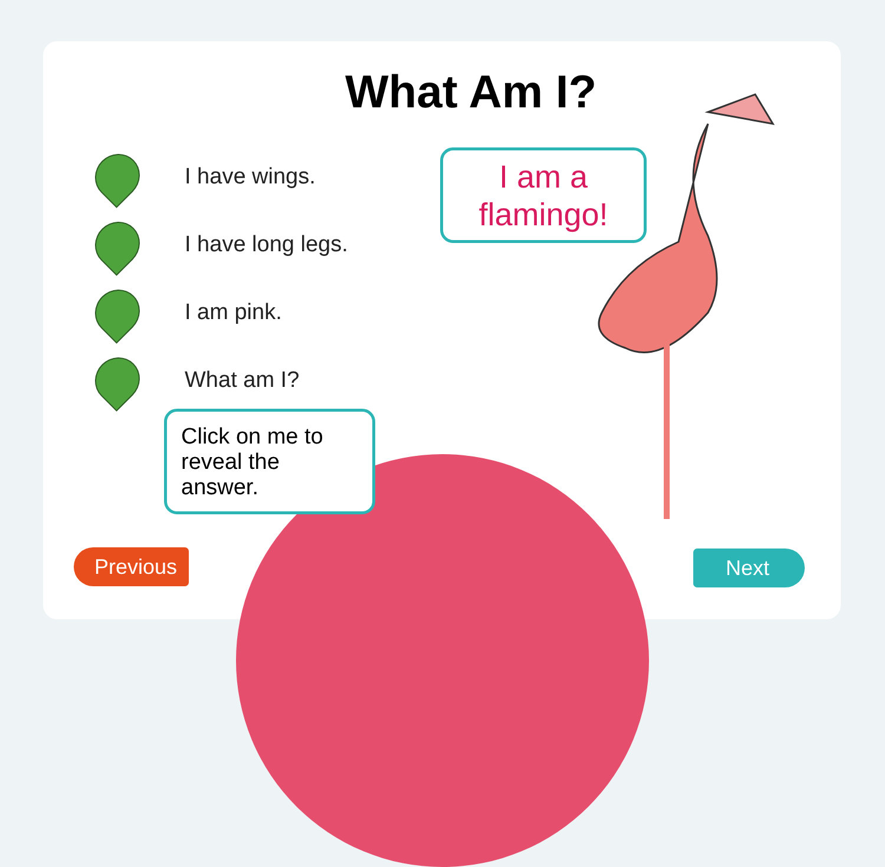What Am I?
I have wings.
I have long legs.
I am pink.
What am I?
I am a
flamingo!
Click on me to reveal the answer.
Previous Next